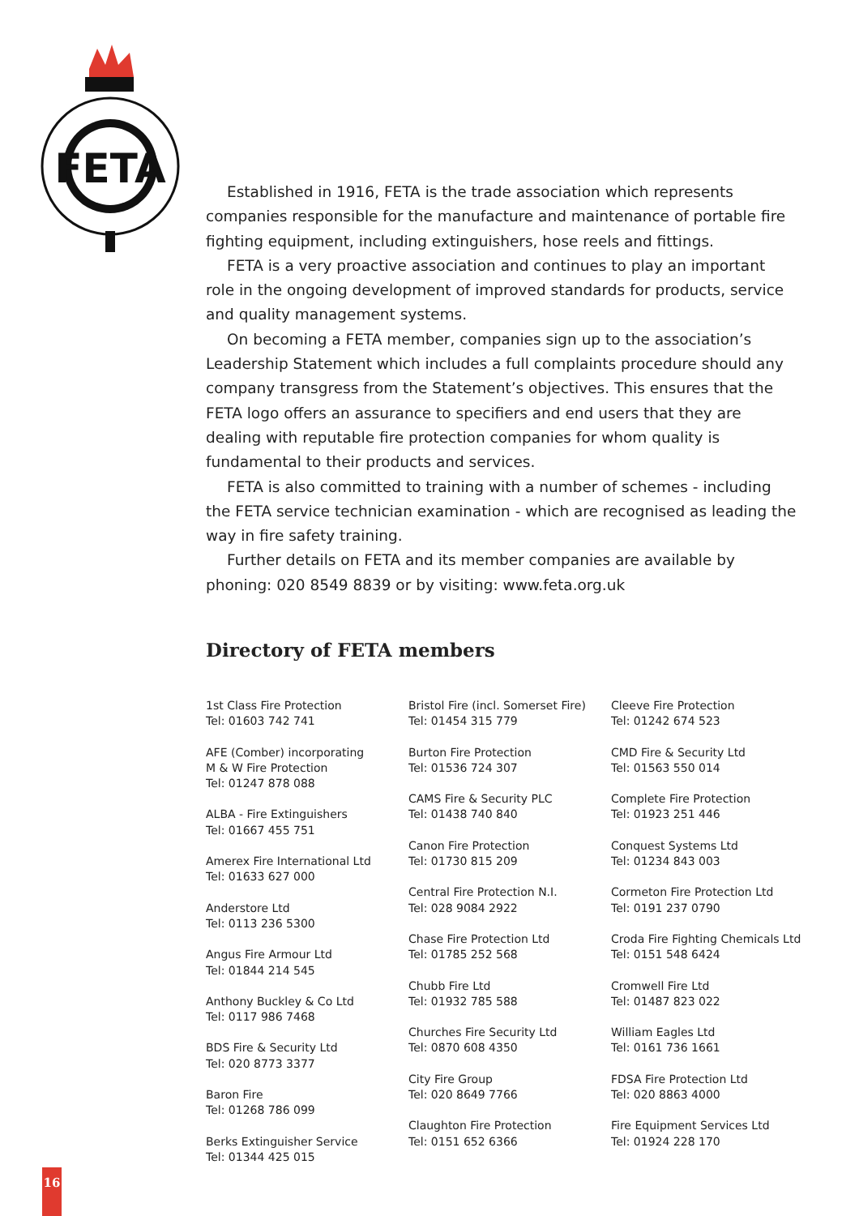FETA
Established in 1916, FETA is the trade association which represents companies responsible for the manufacture and maintenance of portable fire fighting equipment, including extinguishers, hose reels and fittings.
FETA is a very proactive association and continues to play an important role in the ongoing development of improved standards for products, service and quality management systems.
On becoming a FETA member, companies sign up to the association’s Leadership Statement which includes a full complaints procedure should any company transgress from the Statement’s objectives. This ensures that the FETA logo offers an assurance to specifiers and end users that they are dealing with reputable fire protection companies for whom quality is fundamental to their products and services.
FETA is also committed to training with a number of schemes - including the FETA service technician examination - which are recognised as leading the way in fire safety training.
Further details on FETA and its member companies are available by phoning: 020 8549 8839 or by visiting: www.feta.org.uk
Directory of FETA members
1st Class Fire Protection
Tel: 01603 742 741
AFE (Comber) incorporating
M & W Fire Protection
Tel: 01247 878 088
ALBA - Fire Extinguishers
Tel: 01667 455 751
Amerex Fire International Ltd
Tel: 01633 627 000
Anderstore Ltd
Tel: 0113 236 5300
Angus Fire Armour Ltd
Tel: 01844 214 545
Anthony Buckley & Co Ltd
Tel: 0117 986 7468
BDS Fire & Security Ltd
Tel: 020 8773 3377
Baron Fire
Tel: 01268 786 099
Berks Extinguisher Service
Tel: 01344 425 015
Bristol Fire (incl. Somerset Fire)
Tel: 01454 315 779
Burton Fire Protection
Tel: 01536 724 307
CAMS Fire & Security PLC
Tel: 01438 740 840
Canon Fire Protection
Tel: 01730 815 209
Central Fire Protection N.I.
Tel: 028 9084 2922
Chase Fire Protection Ltd
Tel: 01785 252 568
Chubb Fire Ltd
Tel: 01932 785 588
Churches Fire Security Ltd
Tel: 0870 608 4350
City Fire Group
Tel: 020 8649 7766
Claughton Fire Protection
Tel: 0151 652 6366
Cleeve Fire Protection
Tel: 01242 674 523
CMD Fire & Security Ltd
Tel: 01563 550 014
Complete Fire Protection
Tel: 01923 251 446
Conquest Systems Ltd
Tel: 01234 843 003
Cormeton Fire Protection Ltd
Tel: 0191 237 0790
Croda Fire Fighting Chemicals Ltd
Tel: 0151 548 6424
Cromwell Fire Ltd
Tel: 01487 823 022
William Eagles Ltd
Tel: 0161 736 1661
FDSA Fire Protection Ltd
Tel: 020 8863 4000
Fire Equipment Services Ltd
Tel: 01924 228 170
16